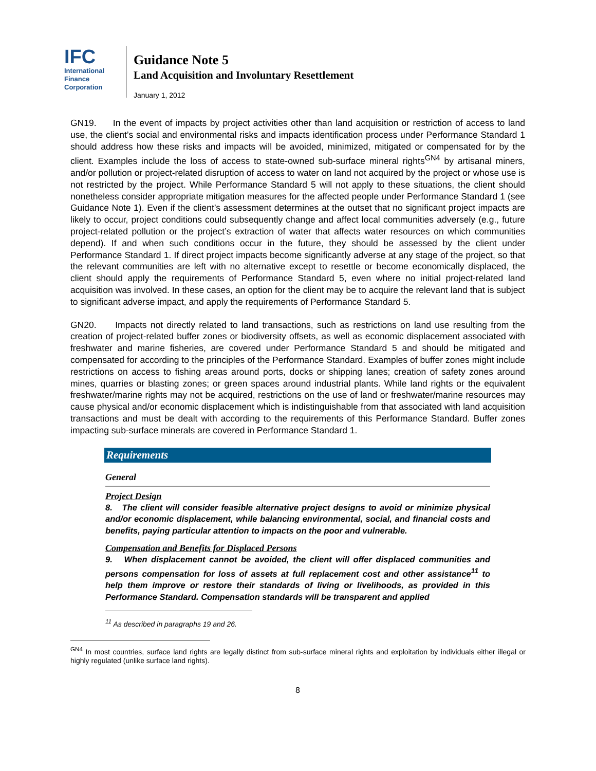IFC
International
Finance
Corporation
Guidance Note 5
Land Acquisition and Involuntary Resettlement
January 1, 2012
GN19. In the event of impacts by project activities other than land acquisition or restriction of access to land use, the client’s social and environmental risks and impacts identification process under Performance Standard 1 should address how these risks and impacts will be avoided, minimized, mitigated or compensated for by the client. Examples include the loss of access to state-owned sub-surface mineral rights<sup>GN4</sup> by artisanal miners, and/or pollution or project-related disruption of access to water on land not acquired by the project or whose use is not restricted by the project. While Performance Standard 5 will not apply to these situations, the client should nonetheless consider appropriate mitigation measures for the affected people under Performance Standard 1 (see Guidance Note 1). Even if the client’s assessment determines at the outset that no significant project impacts are likely to occur, project conditions could subsequently change and affect local communities adversely (e.g., future project-related pollution or the project’s extraction of water that affects water resources on which communities depend). If and when such conditions occur in the future, they should be assessed by the client under Performance Standard 1. If direct project impacts become significantly adverse at any stage of the project, so that the relevant communities are left with no alternative except to resettle or become economically displaced, the client should apply the requirements of Performance Standard 5, even where no initial project-related land acquisition was involved. In these cases, an option for the client may be to acquire the relevant land that is subject to significant adverse impact, and apply the requirements of Performance Standard 5.
GN20. Impacts not directly related to land transactions, such as restrictions on land use resulting from the creation of project-related buffer zones or biodiversity offsets, as well as economic displacement associated with freshwater and marine fisheries, are covered under Performance Standard 5 and should be mitigated and compensated for according to the principles of the Performance Standard. Examples of buffer zones might include restrictions on access to fishing areas around ports, docks or shipping lanes; creation of safety zones around mines, quarries or blasting zones; or green spaces around industrial plants. While land rights or the equivalent freshwater/marine rights may not be acquired, restrictions on the use of land or freshwater/marine resources may cause physical and/or economic displacement which is indistinguishable from that associated with land acquisition transactions and must be dealt with according to the requirements of this Performance Standard. Buffer zones impacting sub-surface minerals are covered in Performance Standard 1.
Requirements
General
Project Design
8. The client will consider feasible alternative project designs to avoid or minimize physical and/or economic displacement, while balancing environmental, social, and financial costs and benefits, paying particular attention to impacts on the poor and vulnerable.
Compensation and Benefits for Displaced Persons
9. When displacement cannot be avoided, the client will offer displaced communities and persons compensation for loss of assets at full replacement cost and other assistance<sup>11</sup> to help them improve or restore their standards of living or livelihoods, as provided in this Performance Standard. Compensation standards will be transparent and applied
<sup>11</sup> As described in paragraphs 19 and 26.
<sup>GN4</sup> In most countries, surface land rights are legally distinct from sub-surface mineral rights and exploitation by individuals either illegal or highly regulated (unlike surface land rights).
8